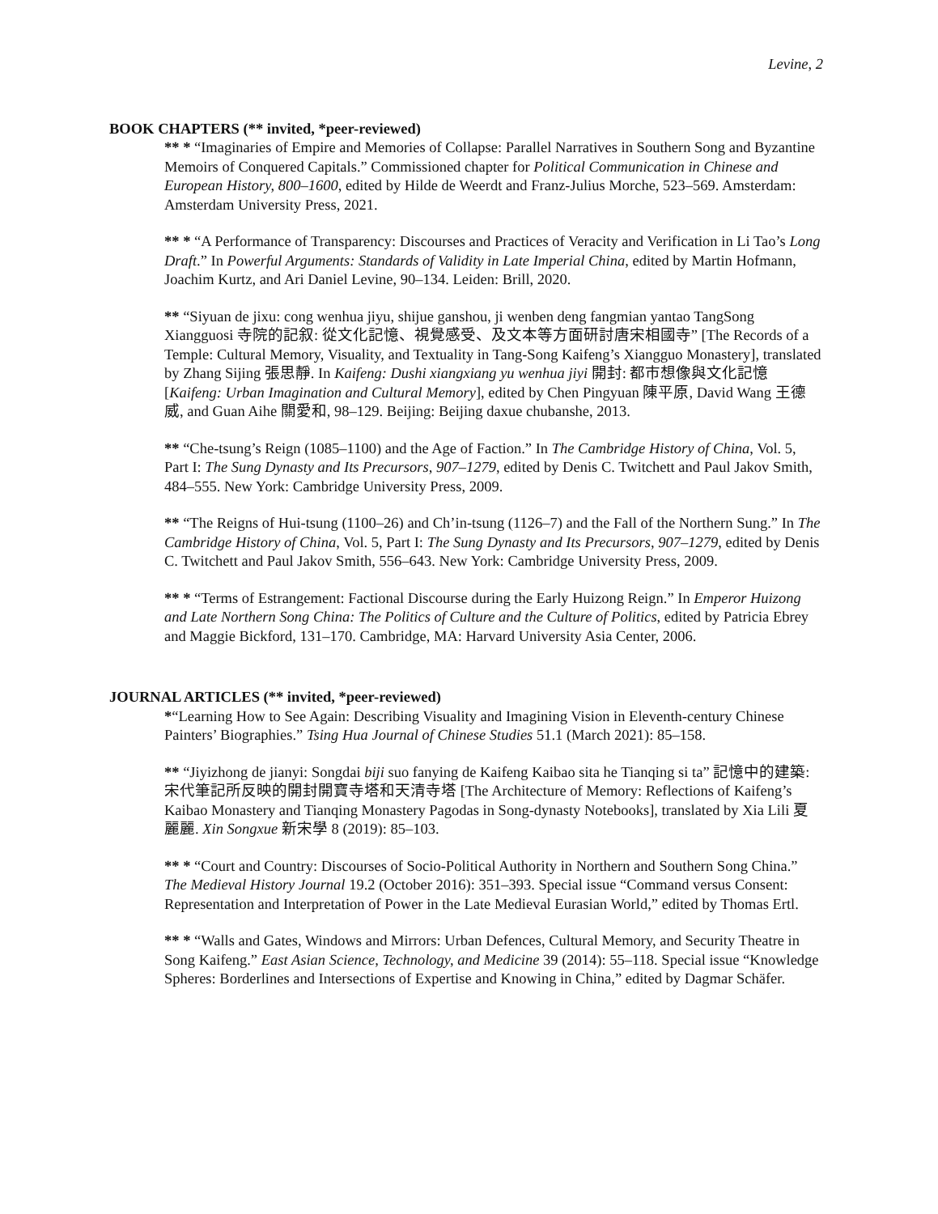Levine, 2
BOOK CHAPTERS (** invited, *peer-reviewed)
** * “Imaginaries of Empire and Memories of Collapse: Parallel Narratives in Southern Song and Byzantine Memoirs of Conquered Capitals.” Commissioned chapter for Political Communication in Chinese and European History, 800–1600, edited by Hilde de Weerdt and Franz-Julius Morche, 523–569. Amsterdam: Amsterdam University Press, 2021.
** * “A Performance of Transparency: Discourses and Practices of Veracity and Verification in Li Tao’s Long Draft.” In Powerful Arguments: Standards of Validity in Late Imperial China, edited by Martin Hofmann, Joachim Kurtz, and Ari Daniel Levine, 90–134. Leiden: Brill, 2020.
** “Siyuan de jixu: cong wenhua jiyu, shijue ganshou, ji wenben deng fangmian yantao TangSong Xiangguosi 寺院的記叙: 從文化記憶、視覺感受、及文本等方面研討唐宋相國寺” [The Records of a Temple: Cultural Memory, Visuality, and Textuality in Tang-Song Kaifeng’s Xiangguo Monastery], translated by Zhang Sijing 張思靜. In Kaifeng: Dushi xiangxiang yu wenhua jiyi 開封: 都市想像與文化記憶 [Kaifeng: Urban Imagination and Cultural Memory], edited by Chen Pingyuan 陳平原, David Wang 王德威, and Guan Aihe 關愛和, 98–129. Beijing: Beijing daxue chubanshe, 2013.
** “Che-tsung’s Reign (1085–1100) and the Age of Faction.” In The Cambridge History of China, Vol. 5, Part I: The Sung Dynasty and Its Precursors, 907–1279, edited by Denis C. Twitchett and Paul Jakov Smith, 484–555. New York: Cambridge University Press, 2009.
** “The Reigns of Hui-tsung (1100–26) and Ch’in-tsung (1126–7) and the Fall of the Northern Sung.” In The Cambridge History of China, Vol. 5, Part I: The Sung Dynasty and Its Precursors, 907–1279, edited by Denis C. Twitchett and Paul Jakov Smith, 556–643. New York: Cambridge University Press, 2009.
** * “Terms of Estrangement: Factional Discourse during the Early Huizong Reign.” In Emperor Huizong and Late Northern Song China: The Politics of Culture and the Culture of Politics, edited by Patricia Ebrey and Maggie Bickford, 131–170. Cambridge, MA: Harvard University Asia Center, 2006.
JOURNAL ARTICLES (** invited, *peer-reviewed)
*“Learning How to See Again: Describing Visuality and Imagining Vision in Eleventh-century Chinese Painters’ Biographies.” Tsing Hua Journal of Chinese Studies 51.1 (March 2021): 85–158.
** “Jiyizhong de jianyi: Songdai biji suo fanying de Kaifeng Kaibao sita he Tianqing si ta” 記憶中的建築: 宋代筆記所反映的開封開寶寺塔和天清寺塔 [The Architecture of Memory: Reflections of Kaifeng’s Kaibao Monastery and Tianqing Monastery Pagodas in Song-dynasty Notebooks], translated by Xia Lili 夏麗麗. Xin Songxue 新宋學 8 (2019): 85–103.
** * “Court and Country: Discourses of Socio-Political Authority in Northern and Southern Song China.” The Medieval History Journal 19.2 (October 2016): 351–393. Special issue “Command versus Consent: Representation and Interpretation of Power in the Late Medieval Eurasian World,” edited by Thomas Ertl.
** * “Walls and Gates, Windows and Mirrors: Urban Defences, Cultural Memory, and Security Theatre in Song Kaifeng.” East Asian Science, Technology, and Medicine 39 (2014): 55–118. Special issue “Knowledge Spheres: Borderlines and Intersections of Expertise and Knowing in China,” edited by Dagmar Schäfer.